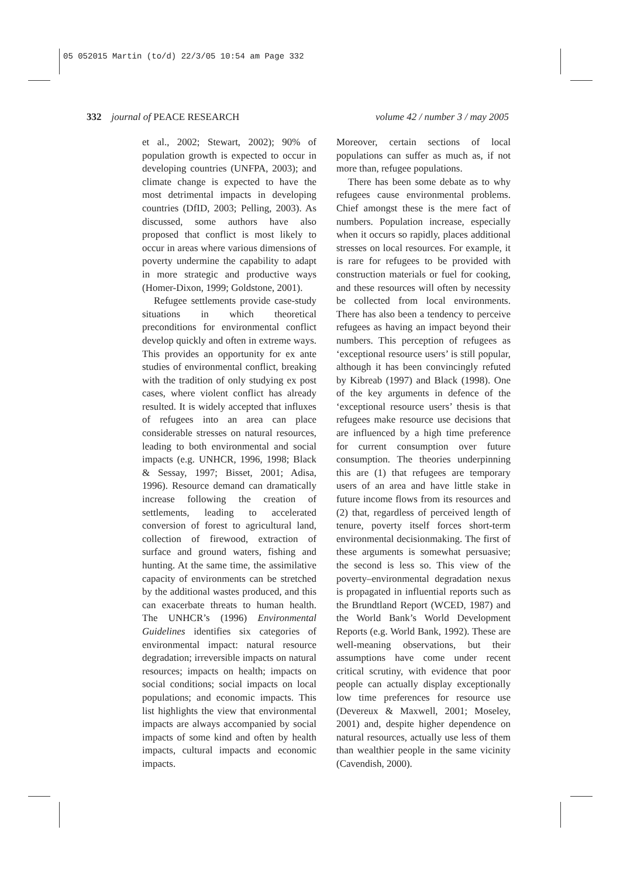05 052015 Martin (to/d) 22/3/05 10:54 am Page 332
332 journal of PEACE RESEARCH volume 42 / number 3 / may 2005
et al., 2002; Stewart, 2002); 90% of population growth is expected to occur in developing countries (UNFPA, 2003); and climate change is expected to have the most detrimental impacts in developing countries (DfID, 2003; Pelling, 2003). As discussed, some authors have also proposed that conflict is most likely to occur in areas where various dimensions of poverty undermine the capability to adapt in more strategic and productive ways (Homer-Dixon, 1999; Goldstone, 2001).
Refugee settlements provide case-study situations in which theoretical preconditions for environmental conflict develop quickly and often in extreme ways. This provides an opportunity for ex ante studies of environmental conflict, breaking with the tradition of only studying ex post cases, where violent conflict has already resulted. It is widely accepted that influxes of refugees into an area can place considerable stresses on natural resources, leading to both environmental and social impacts (e.g. UNHCR, 1996, 1998; Black & Sessay, 1997; Bisset, 2001; Adisa, 1996). Resource demand can dramatically increase following the creation of settlements, leading to accelerated conversion of forest to agricultural land, collection of firewood, extraction of surface and ground waters, fishing and hunting. At the same time, the assimilative capacity of environments can be stretched by the additional wastes produced, and this can exacerbate threats to human health. The UNHCR’s (1996) Environmental Guidelines identifies six categories of environmental impact: natural resource degradation; irreversible impacts on natural resources; impacts on health; impacts on social conditions; social impacts on local populations; and economic impacts. This list highlights the view that environmental impacts are always accompanied by social impacts of some kind and often by health impacts, cultural impacts and economic impacts.
Moreover, certain sections of local populations can suffer as much as, if not more than, refugee populations.
There has been some debate as to why refugees cause environmental problems. Chief amongst these is the mere fact of numbers. Population increase, especially when it occurs so rapidly, places additional stresses on local resources. For example, it is rare for refugees to be provided with construction materials or fuel for cooking, and these resources will often by necessity be collected from local environments. There has also been a tendency to perceive refugees as having an impact beyond their numbers. This perception of refugees as ‘exceptional resource users’ is still popular, although it has been convincingly refuted by Kibreab (1997) and Black (1998). One of the key arguments in defence of the ‘exceptional resource users’ thesis is that refugees make resource use decisions that are influenced by a high time preference for current consumption over future consumption. The theories underpinning this are (1) that refugees are temporary users of an area and have little stake in future income flows from its resources and (2) that, regardless of perceived length of tenure, poverty itself forces short-term environmental decisionmaking. The first of these arguments is somewhat persuasive; the second is less so. This view of the poverty–environmental degradation nexus is propagated in influential reports such as the Brundtland Report (WCED, 1987) and the World Bank’s World Development Reports (e.g. World Bank, 1992). These are well-meaning observations, but their assumptions have come under recent critical scrutiny, with evidence that poor people can actually display exceptionally low time preferences for resource use (Devereux & Maxwell, 2001; Moseley, 2001) and, despite higher dependence on natural resources, actually use less of them than wealthier people in the same vicinity (Cavendish, 2000).